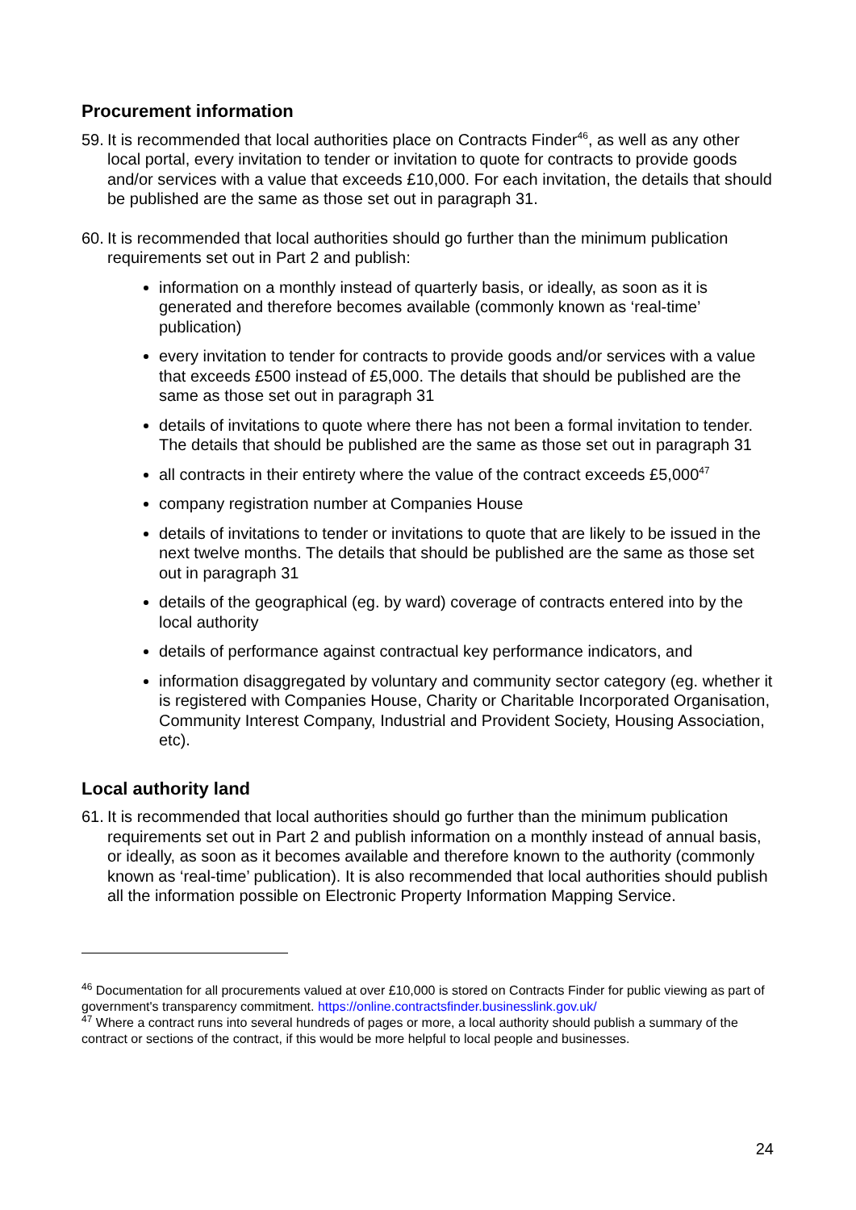Procurement information
59.
It is recommended that local authorities place on Contracts Finder<sup>46</sup>, as well as any other local portal, every invitation to tender or invitation to quote for contracts to provide goods and/or services with a value that exceeds £10,000. For each invitation, the details that should be published are the same as those set out in paragraph 31.
60.
It is recommended that local authorities should go further than the minimum publication requirements set out in Part 2 and publish:
information on a monthly instead of quarterly basis, or ideally, as soon as it is generated and therefore becomes available (commonly known as ‘real-time’ publication)
every invitation to tender for contracts to provide goods and/or services with a value that exceeds £500 instead of £5,000. The details that should be published are the same as those set out in paragraph 31
details of invitations to quote where there has not been a formal invitation to tender. The details that should be published are the same as those set out in paragraph 31
all contracts in their entirety where the value of the contract exceeds £5,000<sup>47</sup>
company registration number at Companies House
details of invitations to tender or invitations to quote that are likely to be issued in the next twelve months. The details that should be published are the same as those set out in paragraph 31
details of the geographical (eg. by ward) coverage of contracts entered into by the local authority
details of performance against contractual key performance indicators, and
information disaggregated by voluntary and community sector category (eg. whether it is registered with Companies House, Charity or Charitable Incorporated Organisation, Community Interest Company, Industrial and Provident Society, Housing Association, etc).
Local authority land
61.
It is recommended that local authorities should go further than the minimum publication requirements set out in Part 2 and publish information on a monthly instead of annual basis, or ideally, as soon as it becomes available and therefore known to the authority (commonly known as ‘real-time’ publication). It is also recommended that local authorities should publish all the information possible on Electronic Property Information Mapping Service.
<sup>46</sup> Documentation for all procurements valued at over £10,000 is stored on Contracts Finder for public viewing as part of government's transparency commitment. https://online.contractsfinder.businesslink.gov.uk/
<sup>47</sup> Where a contract runs into several hundreds of pages or more, a local authority should publish a summary of the contract or sections of the contract, if this would be more helpful to local people and businesses.
24